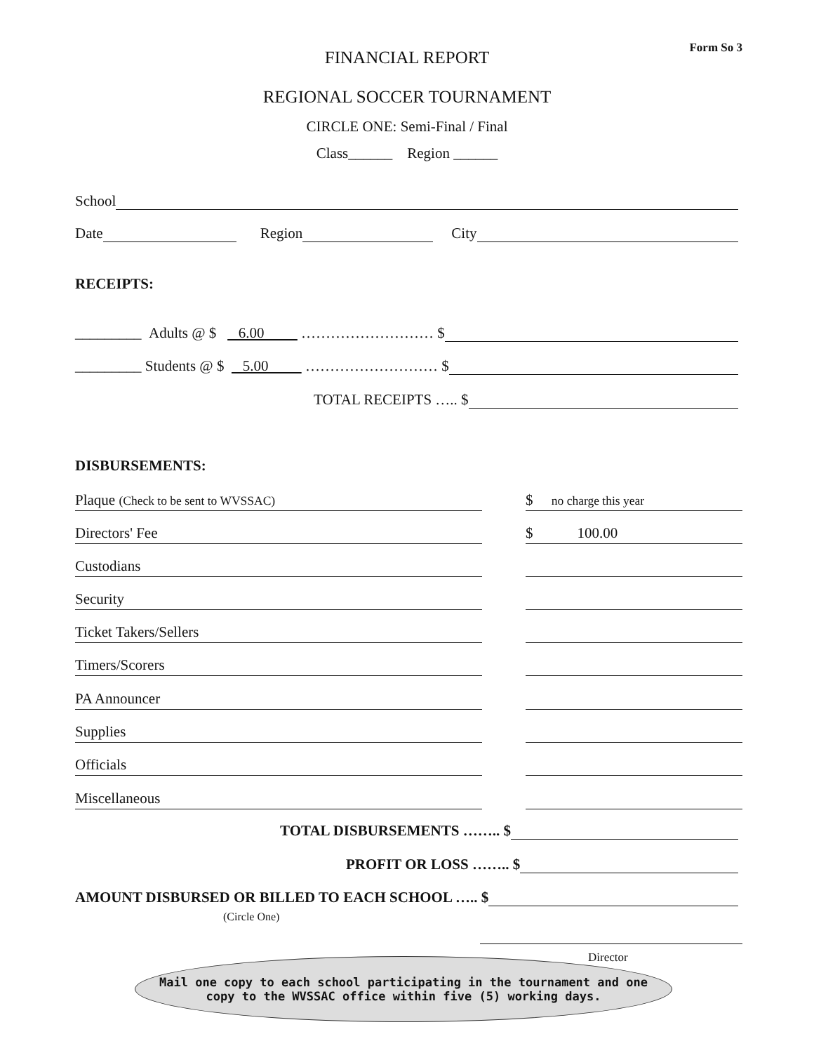Form So 3 FINANCIAL REPORT
REGIONAL SOCCER TOURNAMENT
CIRCLE ONE: Semi-Final / Final
Class______ Region ______
School
Date Region City
RECEIPTS:
_________ Adults @ $ 6.00 ……………………… $
_________ Students @ $ 5.00 ……………………… $
TOTAL RECEIPTS ….. $
DISBURSEMENTS:
Plaque (Check to be sent to WVSSAC) $ no charge this year
Directors' Fee $ 100.00
Custodians
Security
Ticket Takers/Sellers
Timers/Scorers
PA Announcer
Supplies
Officials
Miscellaneous
TOTAL DISBURSEMENTS …….. $
PROFIT OR LOSS …….. $
AMOUNT DISBURSED OR BILLED TO EACH SCHOOL ….. $
(Circle One)
Director
Mail one copy to each school participating in the tournament and one
copy to the WVSSAC office within five (5) working days.